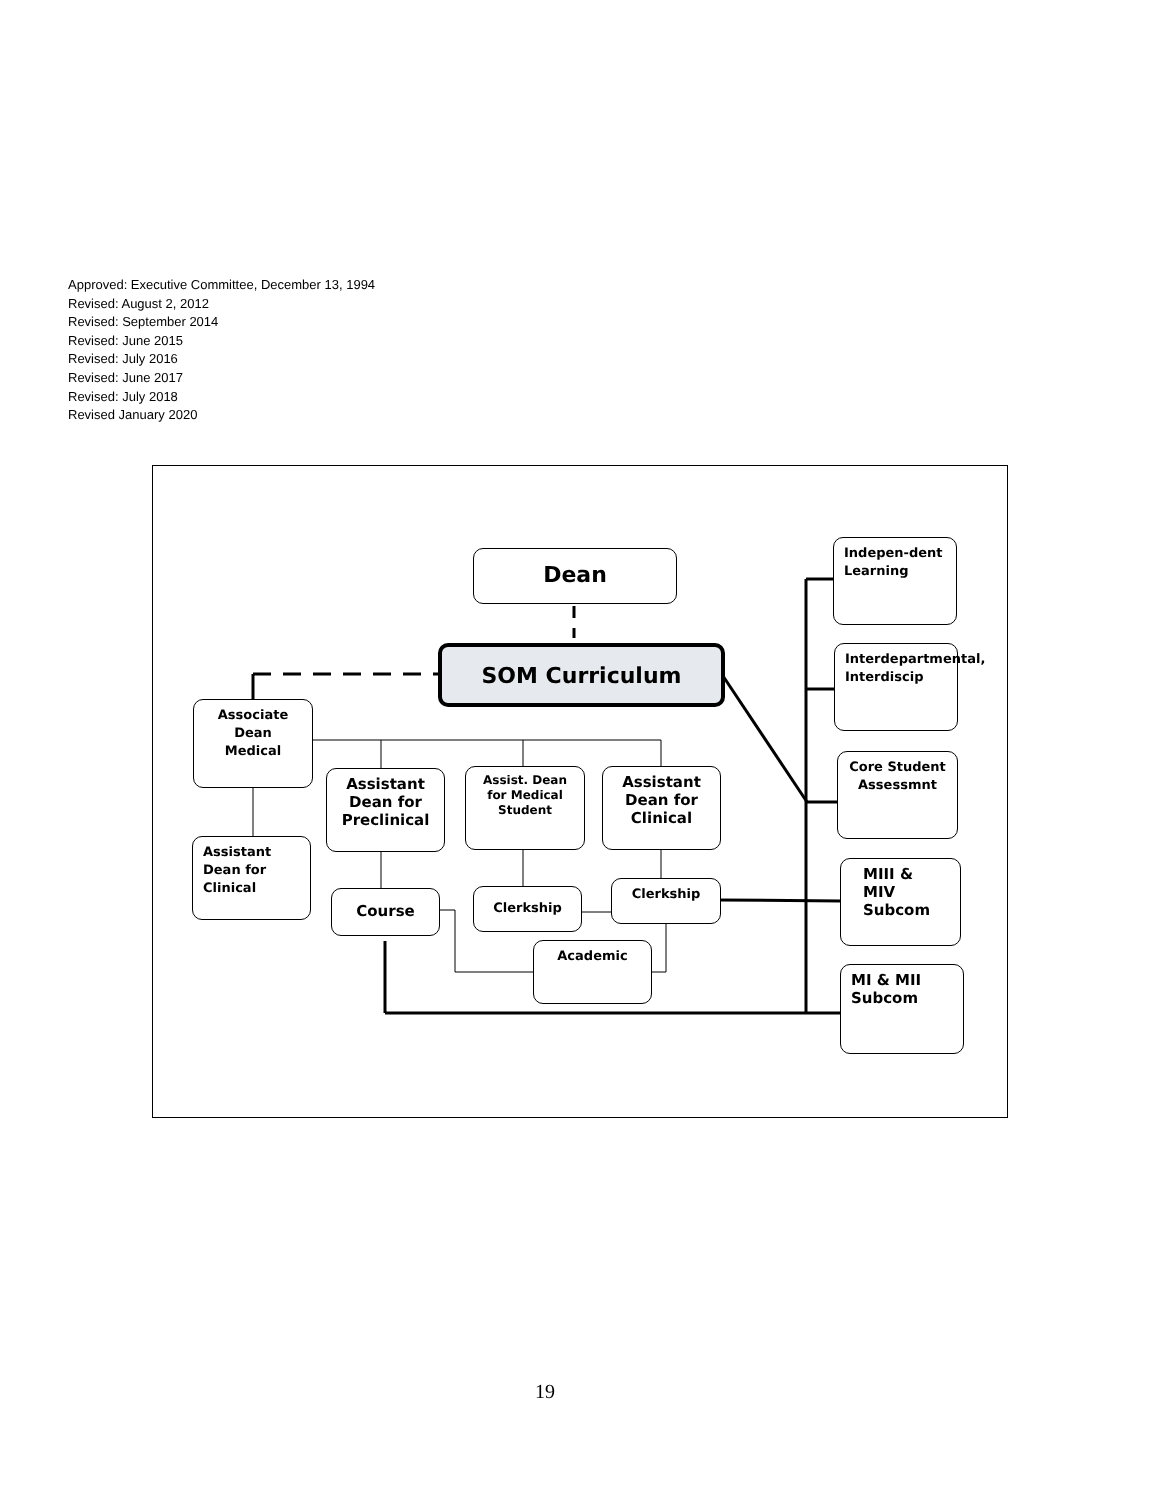Approved: Executive Committee, December 13, 1994
Revised: August 2, 2012
Revised: September 2014
Revised: June 2015
Revised: July 2016
Revised: June 2017
Revised: July 2018
Revised January 2020
Dean
SOM Curriculum
Associate Dean Medical
Assistant Dean for Clinical
Assistant Dean for Preclinical
Assist. Dean for Medical Student
Assistant Dean for Clinical
Course Clerkship
Clerkship
Academic
Indepen-dent Learning
Interdepartmental, Interdiscip
Core Student Assessmnt
MIII & MIV Subcom
MI & MII Subcom
19